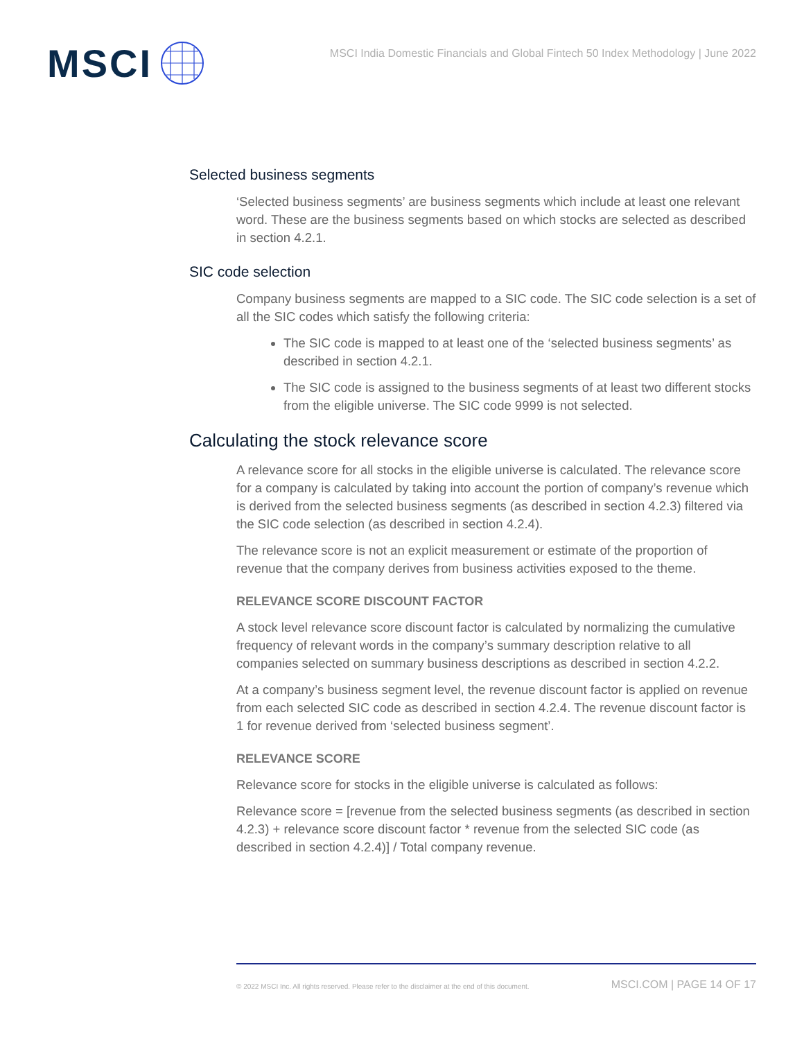MSCI
MSCI India Domestic Financials and Global Fintech 50 Index Methodology | June 2022
Selected business segments
‘Selected business segments’ are business segments which include at least one relevant word. These are the business segments based on which stocks are selected as described in section 4.2.1.
SIC code selection
Company business segments are mapped to a SIC code. The SIC code selection is a set of all the SIC codes which satisfy the following criteria:
The SIC code is mapped to at least one of the ‘selected business segments’ as described in section 4.2.1.
The SIC code is assigned to the business segments of at least two different stocks from the eligible universe. The SIC code 9999 is not selected.
Calculating the stock relevance score
A relevance score for all stocks in the eligible universe is calculated. The relevance score for a company is calculated by taking into account the portion of company’s revenue which is derived from the selected business segments (as described in section 4.2.3) filtered via the SIC code selection (as described in section 4.2.4).
The relevance score is not an explicit measurement or estimate of the proportion of revenue that the company derives from business activities exposed to the theme.
RELEVANCE SCORE DISCOUNT FACTOR
A stock level relevance score discount factor is calculated by normalizing the cumulative frequency of relevant words in the company’s summary description relative to all companies selected on summary business descriptions as described in section 4.2.2.
At a company’s business segment level, the revenue discount factor is applied on revenue from each selected SIC code as described in section 4.2.4. The revenue discount factor is 1 for revenue derived from ‘selected business segment’.
RELEVANCE SCORE
Relevance score for stocks in the eligible universe is calculated as follows:
Relevance score = [revenue from the selected business segments (as described in section 4.2.3) + relevance score discount factor * revenue from the selected SIC code (as described in section 4.2.4)] / Total company revenue.
© 2022 MSCI Inc. All rights reserved. Please refer to the disclaimer at the end of this document. MSCI.COM | PAGE 14 OF 17